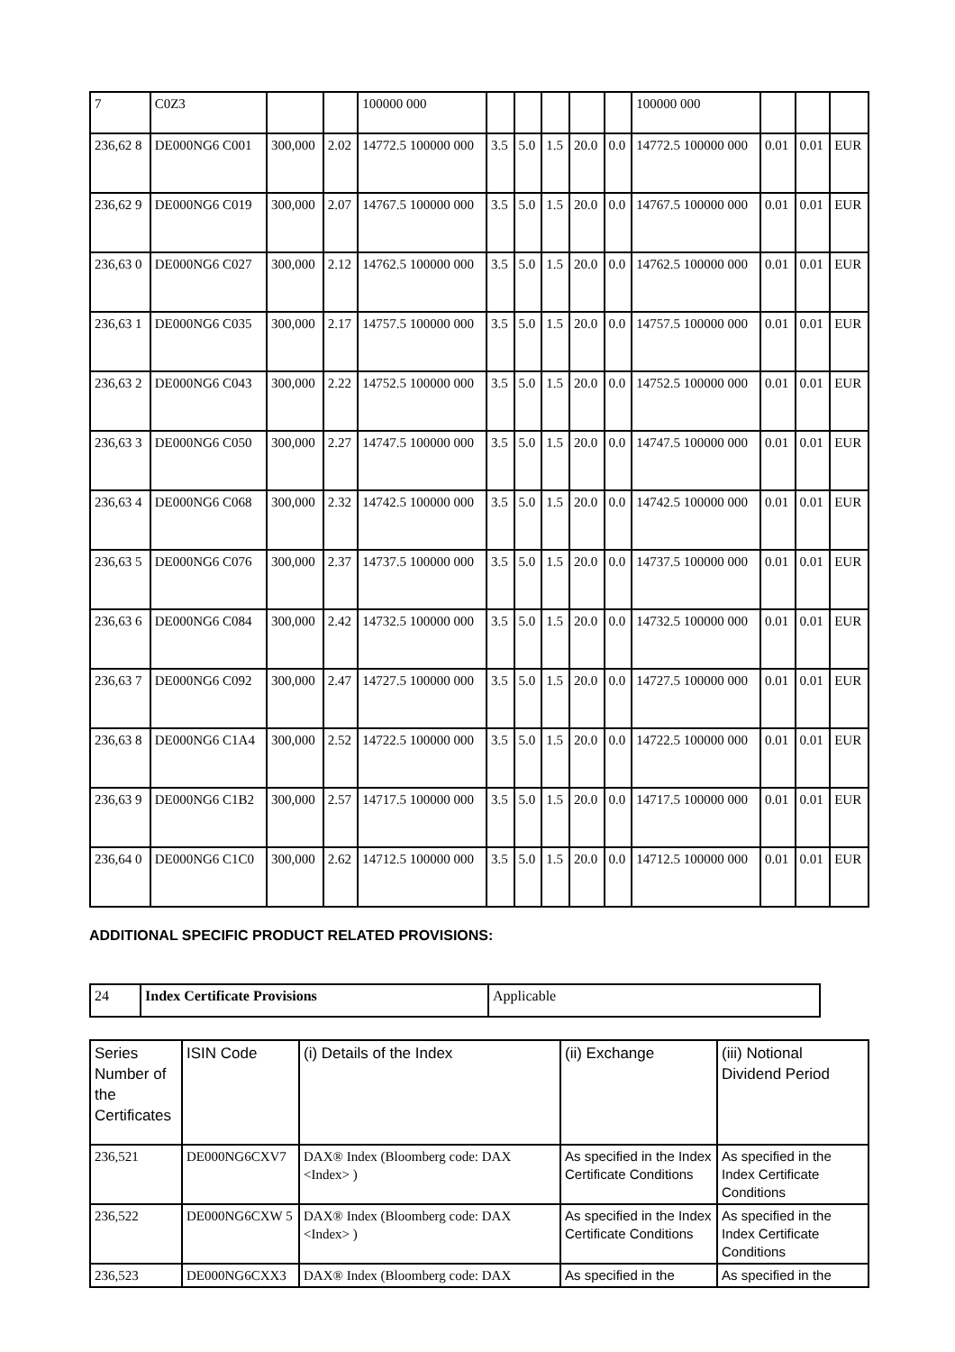| 7 | C0Z3 | | | 100000 000 | | | | | | 100000 000 | | | |
| 236,62 8 | DE000NG6 C001 | 300,000 | 2.02 | 14772.5 100000 000 | 3.5 | 5.0 | 1.5 | 20.0 | 0.0 | 14772.5 100000 000 | 0.01 | 0.01 | EUR |
| 236,62 9 | DE000NG6 C019 | 300,000 | 2.07 | 14767.5 100000 000 | 3.5 | 5.0 | 1.5 | 20.0 | 0.0 | 14767.5 100000 000 | 0.01 | 0.01 | EUR |
| 236,63 0 | DE000NG6 C027 | 300,000 | 2.12 | 14762.5 100000 000 | 3.5 | 5.0 | 1.5 | 20.0 | 0.0 | 14762.5 100000 000 | 0.01 | 0.01 | EUR |
| 236,63 1 | DE000NG6 C035 | 300,000 | 2.17 | 14757.5 100000 000 | 3.5 | 5.0 | 1.5 | 20.0 | 0.0 | 14757.5 100000 000 | 0.01 | 0.01 | EUR |
| 236,63 2 | DE000NG6 C043 | 300,000 | 2.22 | 14752.5 100000 000 | 3.5 | 5.0 | 1.5 | 20.0 | 0.0 | 14752.5 100000 000 | 0.01 | 0.01 | EUR |
| 236,63 3 | DE000NG6 C050 | 300,000 | 2.27 | 14747.5 100000 000 | 3.5 | 5.0 | 1.5 | 20.0 | 0.0 | 14747.5 100000 000 | 0.01 | 0.01 | EUR |
| 236,63 4 | DE000NG6 C068 | 300,000 | 2.32 | 14742.5 100000 000 | 3.5 | 5.0 | 1.5 | 20.0 | 0.0 | 14742.5 100000 000 | 0.01 | 0.01 | EUR |
| 236,63 5 | DE000NG6 C076 | 300,000 | 2.37 | 14737.5 100000 000 | 3.5 | 5.0 | 1.5 | 20.0 | 0.0 | 14737.5 100000 000 | 0.01 | 0.01 | EUR |
| 236,63 6 | DE000NG6 C084 | 300,000 | 2.42 | 14732.5 100000 000 | 3.5 | 5.0 | 1.5 | 20.0 | 0.0 | 14732.5 100000 000 | 0.01 | 0.01 | EUR |
| 236,63 7 | DE000NG6 C092 | 300,000 | 2.47 | 14727.5 100000 000 | 3.5 | 5.0 | 1.5 | 20.0 | 0.0 | 14727.5 100000 000 | 0.01 | 0.01 | EUR |
| 236,63 8 | DE000NG6 C1A4 | 300,000 | 2.52 | 14722.5 100000 000 | 3.5 | 5.0 | 1.5 | 20.0 | 0.0 | 14722.5 100000 000 | 0.01 | 0.01 | EUR |
| 236,63 9 | DE000NG6 C1B2 | 300,000 | 2.57 | 14717.5 100000 000 | 3.5 | 5.0 | 1.5 | 20.0 | 0.0 | 14717.5 100000 000 | 0.01 | 0.01 | EUR |
| 236,64 0 | DE000NG6 C1C0 | 300,000 | 2.62 | 14712.5 100000 000 | 3.5 | 5.0 | 1.5 | 20.0 | 0.0 | 14712.5 100000 000 | 0.01 | 0.01 | EUR |
ADDITIONAL SPECIFIC PRODUCT RELATED PROVISIONS:
| 24 | Index Certificate Provisions | Applicable |
| Series Number of the Certificates | ISIN Code | (i) Details of the Index | (ii) Exchange | (iii) Notional Dividend Period |
| --- | --- | --- | --- | --- |
| 236,521 | DE000NG6CXV7 | DAX® Index (Bloomberg code: DAX <Index> ) | As specified in the Index Certificate Conditions | As specified in the Index Certificate Conditions |
| 236,522 | DE000NG6CXW 5 | DAX® Index (Bloomberg code: DAX <Index> ) | As specified in the Index Certificate Conditions | As specified in the Index Certificate Conditions |
| 236,523 | DE000NG6CXX3 | DAX® Index (Bloomberg code: DAX | As specified in the | As specified in the |